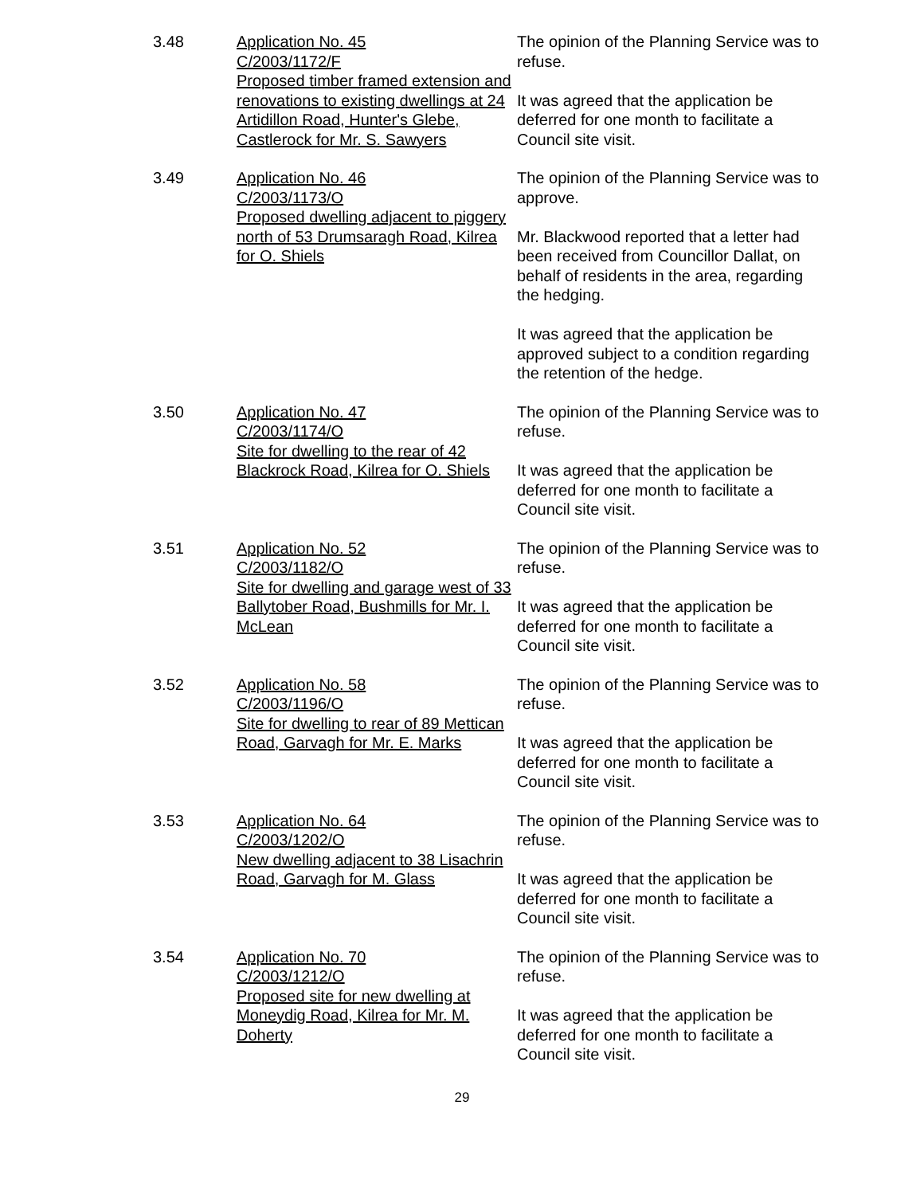3.48 Application No. 45
C/2003/1172/F
Proposed timber framed extension and renovations to existing dwellings at 24 Artidillon Road, Hunter's Glebe, Castlerock for Mr. S. Sawyers
The opinion of the Planning Service was to refuse.
It was agreed that the application be deferred for one month to facilitate a Council site visit.
3.49 Application No. 46
C/2003/1173/O
Proposed dwelling adjacent to piggery north of 53 Drumsaragh Road, Kilrea for O. Shiels
The opinion of the Planning Service was to approve.
Mr. Blackwood reported that a letter had been received from Councillor Dallat, on behalf of residents in the area, regarding the hedging.
It was agreed that the application be approved subject to a condition regarding the retention of the hedge.
3.50 Application No. 47
C/2003/1174/O
Site for dwelling to the rear of 42 Blackrock Road, Kilrea for O. Shiels
The opinion of the Planning Service was to refuse.
It was agreed that the application be deferred for one month to facilitate a Council site visit.
3.51 Application No. 52
C/2003/1182/O
Site for dwelling and garage west of 33 Ballytober Road, Bushmills for Mr. I. McLean
The opinion of the Planning Service was to refuse.
It was agreed that the application be deferred for one month to facilitate a Council site visit.
3.52 Application No. 58
C/2003/1196/O
Site for dwelling to rear of 89 Mettican Road, Garvagh for Mr. E. Marks
The opinion of the Planning Service was to refuse.
It was agreed that the application be deferred for one month to facilitate a Council site visit.
3.53 Application No. 64
C/2003/1202/O
New dwelling adjacent to 38 Lisachrin Road, Garvagh for M. Glass
The opinion of the Planning Service was to refuse.
It was agreed that the application be deferred for one month to facilitate a Council site visit.
3.54 Application No. 70
C/2003/1212/O
Proposed site for new dwelling at Moneydig Road, Kilrea for Mr. M. Doherty
The opinion of the Planning Service was to refuse.
It was agreed that the application be deferred for one month to facilitate a Council site visit.
29